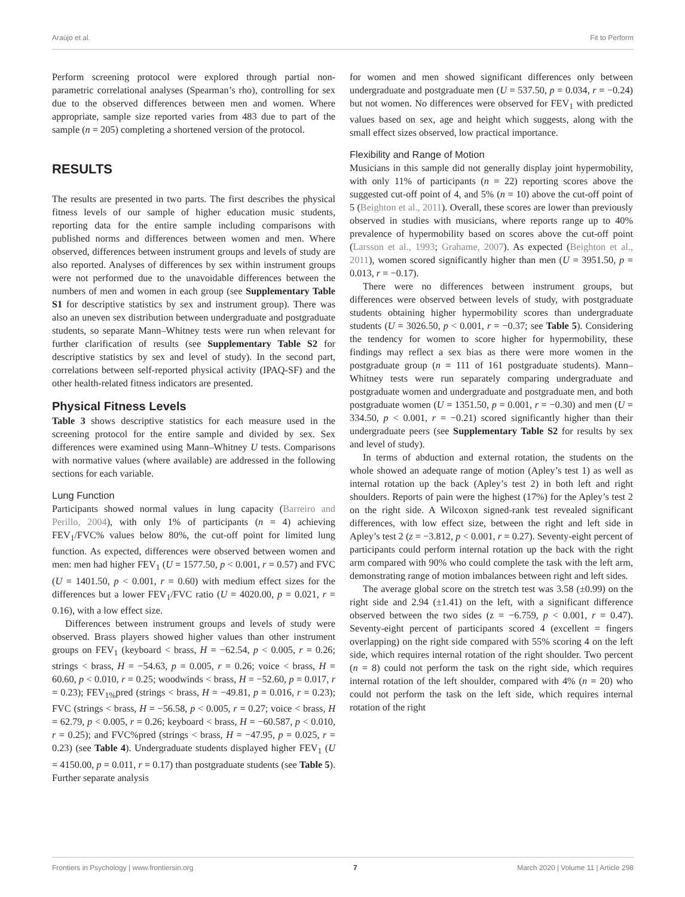Araújo et al. Fit to Perform
Perform screening protocol were explored through partial non-parametric correlational analyses (Spearman’s rho), controlling for sex due to the observed differences between men and women. Where appropriate, sample size reported varies from 483 due to part of the sample (n = 205) completing a shortened version of the protocol.
RESULTS
The results are presented in two parts. The first describes the physical fitness levels of our sample of higher education music students, reporting data for the entire sample including comparisons with published norms and differences between women and men. Where observed, differences between instrument groups and levels of study are also reported. Analyses of differences by sex within instrument groups were not performed due to the unavoidable differences between the numbers of men and women in each group (see Supplementary Table S1 for descriptive statistics by sex and instrument group). There was also an uneven sex distribution between undergraduate and postgraduate students, so separate Mann–Whitney tests were run when relevant for further clarification of results (see Supplementary Table S2 for descriptive statistics by sex and level of study). In the second part, correlations between self-reported physical activity (IPAQ-SF) and the other health-related fitness indicators are presented.
Physical Fitness Levels
Table 3 shows descriptive statistics for each measure used in the screening protocol for the entire sample and divided by sex. Sex differences were examined using Mann–Whitney U tests. Comparisons with normative values (where available) are addressed in the following sections for each variable.
Lung Function
Participants showed normal values in lung capacity (Barreiro and Perillo, 2004), with only 1% of participants (n = 4) achieving FEV<sub>1</sub>/FVC% values below 80%, the cut-off point for limited lung function. As expected, differences were observed between women and men: men had higher FEV<sub>1</sub> (U = 1577.50, p < 0.001, r = 0.57) and FVC (U = 1401.50, p < 0.001, r = 0.60) with medium effect sizes for the differences but a lower FEV<sub>1</sub>/FVC ratio (U = 4020.00, p = 0.021, r = 0.16), with a low effect size.
Differences between instrument groups and levels of study were observed. Brass players showed higher values than other instrument groups on FEV<sub>1</sub> (keyboard < brass, H = −62.54, p < 0.005, r = 0.26; strings < brass, H = −54.63, p = 0.005, r = 0.26; voice < brass, H = 60.60, p < 0.010, r = 0.25; woodwinds < brass, H = −52.60, p = 0.017, r = 0.23); FEV<sub>1%</sub>pred (strings < brass, H = −49.81, p = 0.016, r = 0.23); FVC (strings < brass, H = −56.58, p < 0.005, r = 0.27; voice < brass, H = 62.79, p < 0.005, r = 0.26; keyboard < brass, H = −60.587, p < 0.010, r = 0.25); and FVC%pred (strings < brass, H = −47.95, p = 0.025, r = 0.23) (see Table 4). Undergraduate students displayed higher FEV<sub>1</sub> (U = 4150.00, p = 0.011, r = 0.17) than postgraduate students (see Table 5). Further separate analysis
for women and men showed significant differences only between undergraduate and postgraduate men (U = 537.50, p = 0.034, r = −0.24) but not women. No differences were observed for FEV<sub>1</sub> with predicted values based on sex, age and height which suggests, along with the small effect sizes observed, low practical importance.
Flexibility and Range of Motion
Musicians in this sample did not generally display joint hypermobility, with only 11% of participants (n = 22) reporting scores above the suggested cut-off point of 4, and 5% (n = 10) above the cut-off point of 5 (Beighton et al., 2011). Overall, these scores are lower than previously observed in studies with musicians, where reports range up to 40% prevalence of hypermobility based on scores above the cut-off point (Larsson et al., 1993; Grahame, 2007). As expected (Beighton et al., 2011), women scored significantly higher than men (U = 3951.50, p = 0.013, r = −0.17).
There were no differences between instrument groups, but differences were observed between levels of study, with postgraduate students obtaining higher hypermobility scores than undergraduate students (U = 3026.50, p < 0.001, r = −0.37; see Table 5). Considering the tendency for women to score higher for hypermobility, these findings may reflect a sex bias as there were more women in the postgraduate group (n = 111 of 161 postgraduate students). Mann–Whitney tests were run separately comparing undergraduate and postgraduate women and undergraduate and postgraduate men, and both postgraduate women (U = 1351.50, p = 0.001, r = −0.30) and men (U = 334.50, p < 0.001, r = −0.21) scored significantly higher than their undergraduate peers (see Supplementary Table S2 for results by sex and level of study).
In terms of abduction and external rotation, the students on the whole showed an adequate range of motion (Apley’s test 1) as well as internal rotation up the back (Apley’s test 2) in both left and right shoulders. Reports of pain were the highest (17%) for the Apley’s test 2 on the right side. A Wilcoxon signed-rank test revealed significant differences, with low effect size, between the right and left side in Apley’s test 2 (z = −3.812, p < 0.001, r = 0.27). Seventy-eight percent of participants could perform internal rotation up the back with the right arm compared with 90% who could complete the task with the left arm, demonstrating range of motion imbalances between right and left sides.
The average global score on the stretch test was 3.58 (±0.99) on the right side and 2.94 (±1.41) on the left, with a significant difference observed between the two sides (z = −6.759, p < 0.001, r = 0.47). Seventy-eight percent of participants scored 4 (excellent = fingers overlapping) on the right side compared with 55% scoring 4 on the left side, which requires internal rotation of the right shoulder. Two percent (n = 8) could not perform the task on the right side, which requires internal rotation of the left shoulder, compared with 4% (n = 20) who could not perform the task on the left side, which requires internal rotation of the right
Frontiers in Psychology | www.frontiersin.org 7 March 2020 | Volume 11 | Article 298